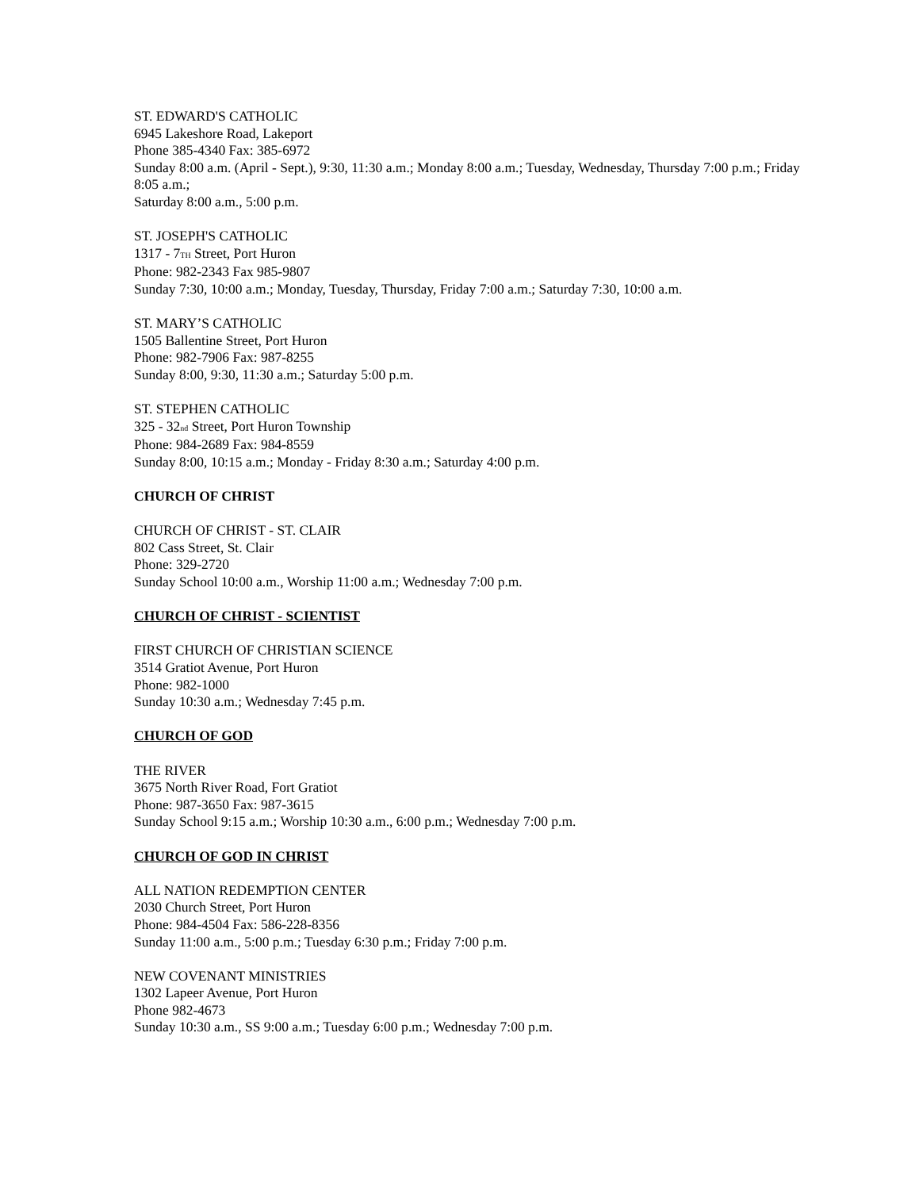ST. EDWARD'S CATHOLIC
6945 Lakeshore Road, Lakeport
Phone 385-4340 Fax: 385-6972
Sunday 8:00 a.m. (April - Sept.), 9:30, 11:30 a.m.; Monday 8:00 a.m.; Tuesday, Wednesday, Thursday 7:00 p.m.; Friday 8:05 a.m.;
Saturday 8:00 a.m., 5:00 p.m.
ST. JOSEPH'S CATHOLIC
1317 - 7TH Street, Port Huron
Phone: 982-2343 Fax 985-9807
Sunday 7:30, 10:00 a.m.; Monday, Tuesday, Thursday, Friday 7:00 a.m.; Saturday 7:30, 10:00 a.m.
ST. MARY’S CATHOLIC
1505 Ballentine Street, Port Huron
Phone: 982-7906 Fax: 987-8255
Sunday 8:00, 9:30, 11:30 a.m.; Saturday 5:00 p.m.
ST. STEPHEN CATHOLIC
325 - 32nd Street, Port Huron Township
Phone: 984-2689 Fax: 984-8559
Sunday 8:00, 10:15 a.m.; Monday - Friday 8:30 a.m.; Saturday 4:00 p.m.
CHURCH OF CHRIST
CHURCH OF CHRIST - ST. CLAIR
802 Cass Street, St. Clair
Phone: 329-2720
Sunday School 10:00 a.m., Worship 11:00 a.m.; Wednesday 7:00 p.m.
CHURCH OF CHRIST - SCIENTIST
FIRST CHURCH OF CHRISTIAN SCIENCE
3514 Gratiot Avenue, Port Huron
Phone: 982-1000
Sunday 10:30 a.m.; Wednesday 7:45 p.m.
CHURCH OF GOD
THE RIVER
3675 North River Road, Fort Gratiot
Phone: 987-3650 Fax: 987-3615
Sunday School 9:15 a.m.; Worship 10:30 a.m., 6:00 p.m.; Wednesday 7:00 p.m.
CHURCH OF GOD IN CHRIST
ALL NATION REDEMPTION CENTER
2030 Church Street, Port Huron
Phone: 984-4504 Fax: 586-228-8356
Sunday 11:00 a.m., 5:00 p.m.; Tuesday 6:30 p.m.; Friday 7:00 p.m.
NEW COVENANT MINISTRIES
1302 Lapeer Avenue, Port Huron
Phone 982-4673
Sunday 10:30 a.m., SS 9:00 a.m.; Tuesday 6:00 p.m.; Wednesday 7:00 p.m.